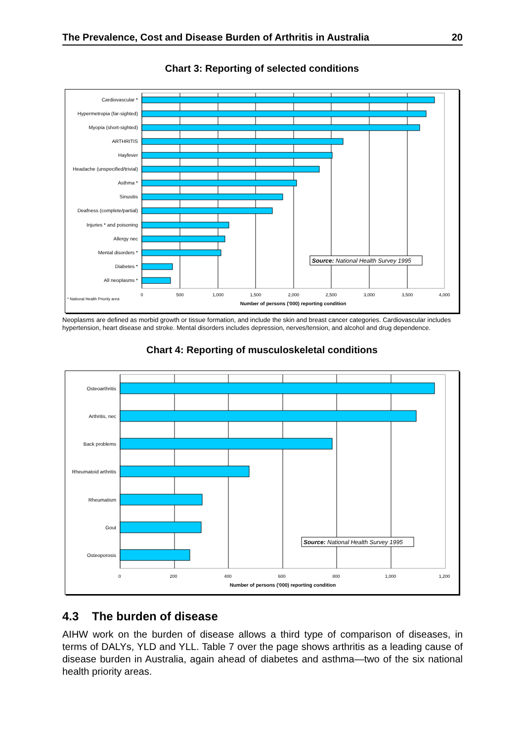The Prevalence, Cost and Disease Burden of Arthritis in Australia 20
Chart 3: Reporting of selected conditions
Cardiovascular *
Hypermetropia (far-sighted)
Myopia (short-sighted)
ARTHRITIS
Hayfever
Headache (unspecified/trivial)
Asthma *
Sinusitis
Deafness (complete/partial)
Injuries * and poisoning
Allergy nec
Mental disorders *
Diabetes *
All neoplasms *
0
500
1,000
1,500
2,000
2,500
3,000
3,500
4,000
Number of persons ('000) reporting condition
* National Health Priority area
Source: National Health Survey 1995
Neoplasms are defined as morbid growth or tissue formation, and include the skin and breast cancer categories. Cardiovascular includes hypertension, heart disease and stroke. Mental disorders includes depression, nerves/tension, and alcohol and drug dependence.
Chart 4: Reporting of musculoskeletal conditions
Osteoarthritis
Arthritis, nec
Back problems
Rheumatoid arthritis
Rheumatism
Gout
Osteoporosis
0
200
400
600
800
1,000
1,200
Number of persons ('000) reporting condition
Source: National Health Survey 1995
4.3 The burden of disease
AIHW work on the burden of disease allows a third type of comparison of diseases, in terms of DALYs, YLD and YLL. Table 7 over the page shows arthritis as a leading cause of disease burden in Australia, again ahead of diabetes and asthma—two of the six national health priority areas.